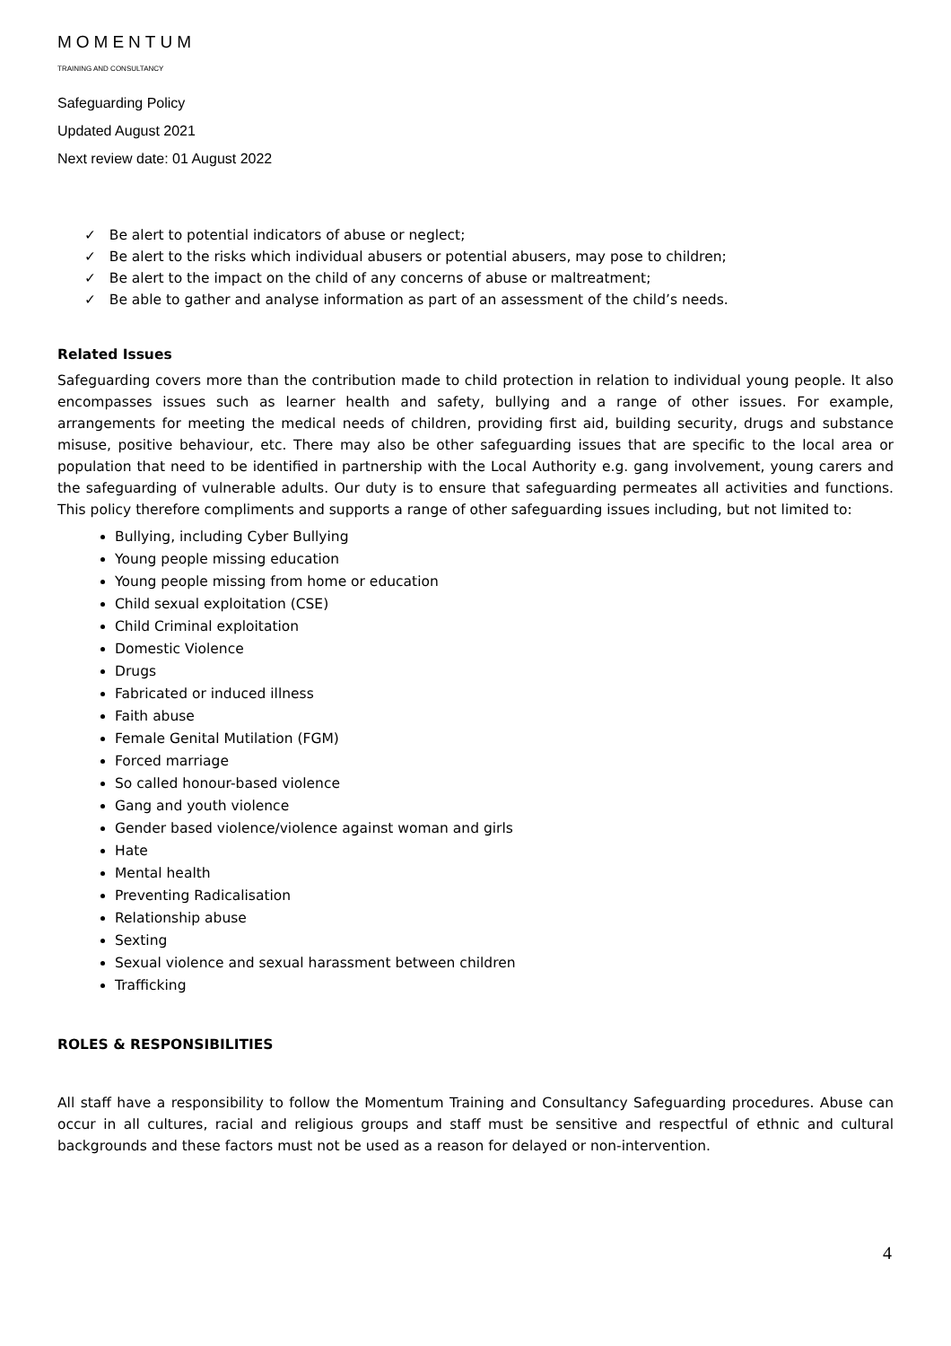MOMENTUM
TRAINING AND CONSULTANCY
Safeguarding Policy
Updated August 2021
Next review date: 01 August 2022
✓ Be alert to potential indicators of abuse or neglect;
✓ Be alert to the risks which individual abusers or potential abusers, may pose to children;
✓ Be alert to the impact on the child of any concerns of abuse or maltreatment;
✓ Be able to gather and analyse information as part of an assessment of the child’s needs.
Related Issues
Safeguarding covers more than the contribution made to child protection in relation to individual young people. It also encompasses issues such as learner health and safety, bullying and a range of other issues. For example, arrangements for meeting the medical needs of children, providing first aid, building security, drugs and substance misuse, positive behaviour, etc. There may also be other safeguarding issues that are specific to the local area or population that need to be identified in partnership with the Local Authority e.g. gang involvement, young carers and the safeguarding of vulnerable adults. Our duty is to ensure that safeguarding permeates all activities and functions. This policy therefore compliments and supports a range of other safeguarding issues including, but not limited to:
Bullying, including Cyber Bullying
Young people missing education
Young people missing from home or education
Child sexual exploitation (CSE)
Child Criminal exploitation
Domestic Violence
Drugs
Fabricated or induced illness
Faith abuse
Female Genital Mutilation (FGM)
Forced marriage
So called honour-based violence
Gang and youth violence
Gender based violence/violence against woman and girls
Hate
Mental health
Preventing Radicalisation
Relationship abuse
Sexting
Sexual violence and sexual harassment between children
Trafficking
ROLES & RESPONSIBILITIES
All staff have a responsibility to follow the Momentum Training and Consultancy Safeguarding procedures. Abuse can occur in all cultures, racial and religious groups and staff must be sensitive and respectful of ethnic and cultural backgrounds and these factors must not be used as a reason for delayed or non-intervention.
4